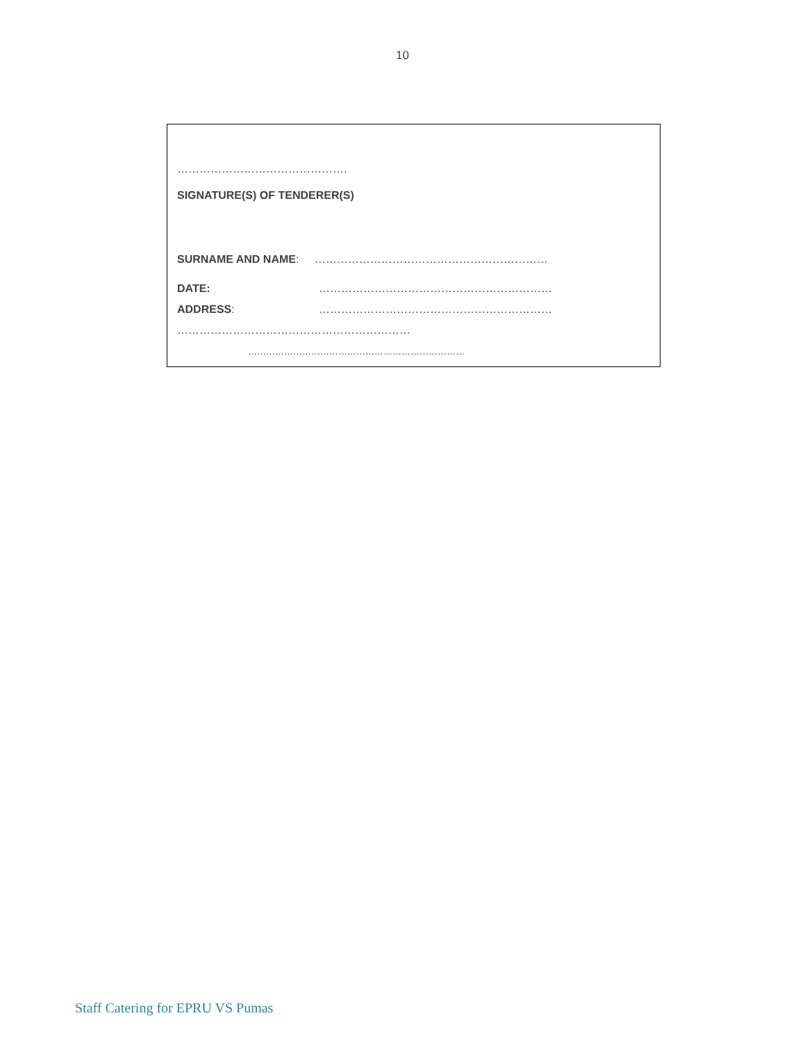10
……………………………………….
SIGNATURE(S) OF TENDERER(S)
SURNAME AND NAME: ………………………………………………………
DATE: ………………………………………………………
ADDRESS: ………………………………………………………
………………………………………………………
………………………………………………………………
Staff Catering for EPRU VS Pumas